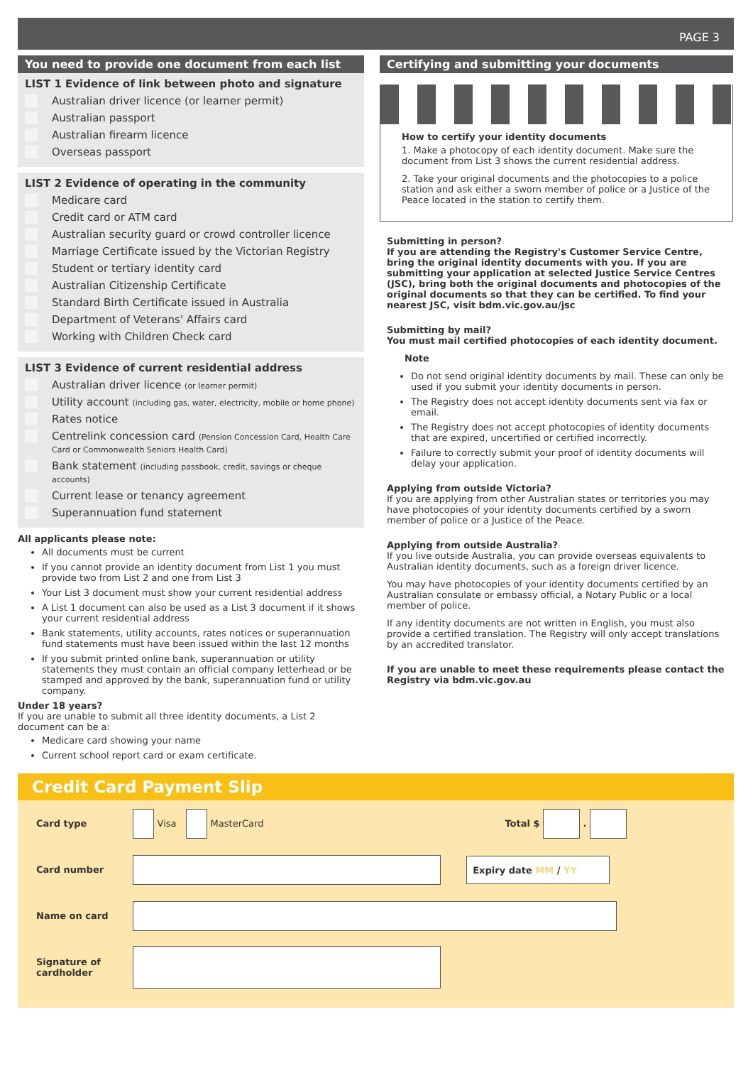PAGE 3
You need to provide one document from each list
LIST 1 Evidence of link between photo and signature
Australian driver licence (or learner permit)
Australian passport
Australian firearm licence
Overseas passport
LIST 2 Evidence of operating in the community
Medicare card
Credit card or ATM card
Australian security guard or crowd controller licence
Marriage Certificate issued by the Victorian Registry
Student or tertiary identity card
Australian Citizenship Certificate
Standard Birth Certificate issued in Australia
Department of Veterans' Affairs card
Working with Children Check card
LIST 3 Evidence of current residential address
Australian driver licence (or learner permit)
Utility account (including gas, water, electricity, mobile or home phone)
Rates notice
Centrelink concession card (Pension Concession Card, Health Care Card or Commonwealth Seniors Health Card)
Bank statement (including passbook, credit, savings or cheque accounts)
Current lease or tenancy agreement
Superannuation fund statement
All applicants please note:
All documents must be current
If you cannot provide an identity document from List 1 you must provide two from List 2 and one from List 3
Your List 3 document must show your current residential address
A List 1 document can also be used as a List 3 document if it shows your current residential address
Bank statements, utility accounts, rates notices or superannuation fund statements must have been issued within the last 12 months
If you submit printed online bank, superannuation or utility statements they must contain an official company letterhead or be stamped and approved by the bank, superannuation fund or utility company.
Under 18 years?
If you are unable to submit all three identity documents, a List 2 document can be a:
Medicare card showing your name
Current school report card or exam certificate.
Certifying and submitting your documents
How to certify your identity documents
1. Make a photocopy of each identity document. Make sure the document from List 3 shows the current residential address.
2. Take your original documents and the photocopies to a police station and ask either a sworn member of police or a Justice of the Peace located in the station to certify them.
Submitting in person?
If you are attending the Registry's Customer Service Centre, bring the original identity documents with you. If you are submitting your application at selected Justice Service Centres (JSC), bring both the original documents and photocopies of the original documents so that they can be certified. To find your nearest JSC, visit bdm.vic.gov.au/jsc
Submitting by mail?
You must mail certified photocopies of each identity document.
Note
Do not send original identity documents by mail. These can only be used if you submit your identity documents in person.
The Registry does not accept identity documents sent via fax or email.
The Registry does not accept photocopies of identity documents that are expired, uncertified or certified incorrectly.
Failure to correctly submit your proof of identity documents will delay your application.
Applying from outside Victoria?
If you are applying from other Australian states or territories you may have photocopies of your identity documents certified by a sworn member of police or a Justice of the Peace.
Applying from outside Australia?
If you live outside Australia, you can provide overseas equivalents to Australian identity documents, such as a foreign driver licence.
You may have photocopies of your identity documents certified by an Australian consulate or embassy official, a Notary Public or a local member of police.
If any identity documents are not written in English, you must also provide a certified translation. The Registry will only accept translations by an accredited translator.
If you are unable to meet these requirements please contact the Registry via bdm.vic.gov.au
Credit Card Payment Slip
Card type Visa MasterCard Total $ .
Card number Expiry date MM / YY
Name on card
Signature of cardholder